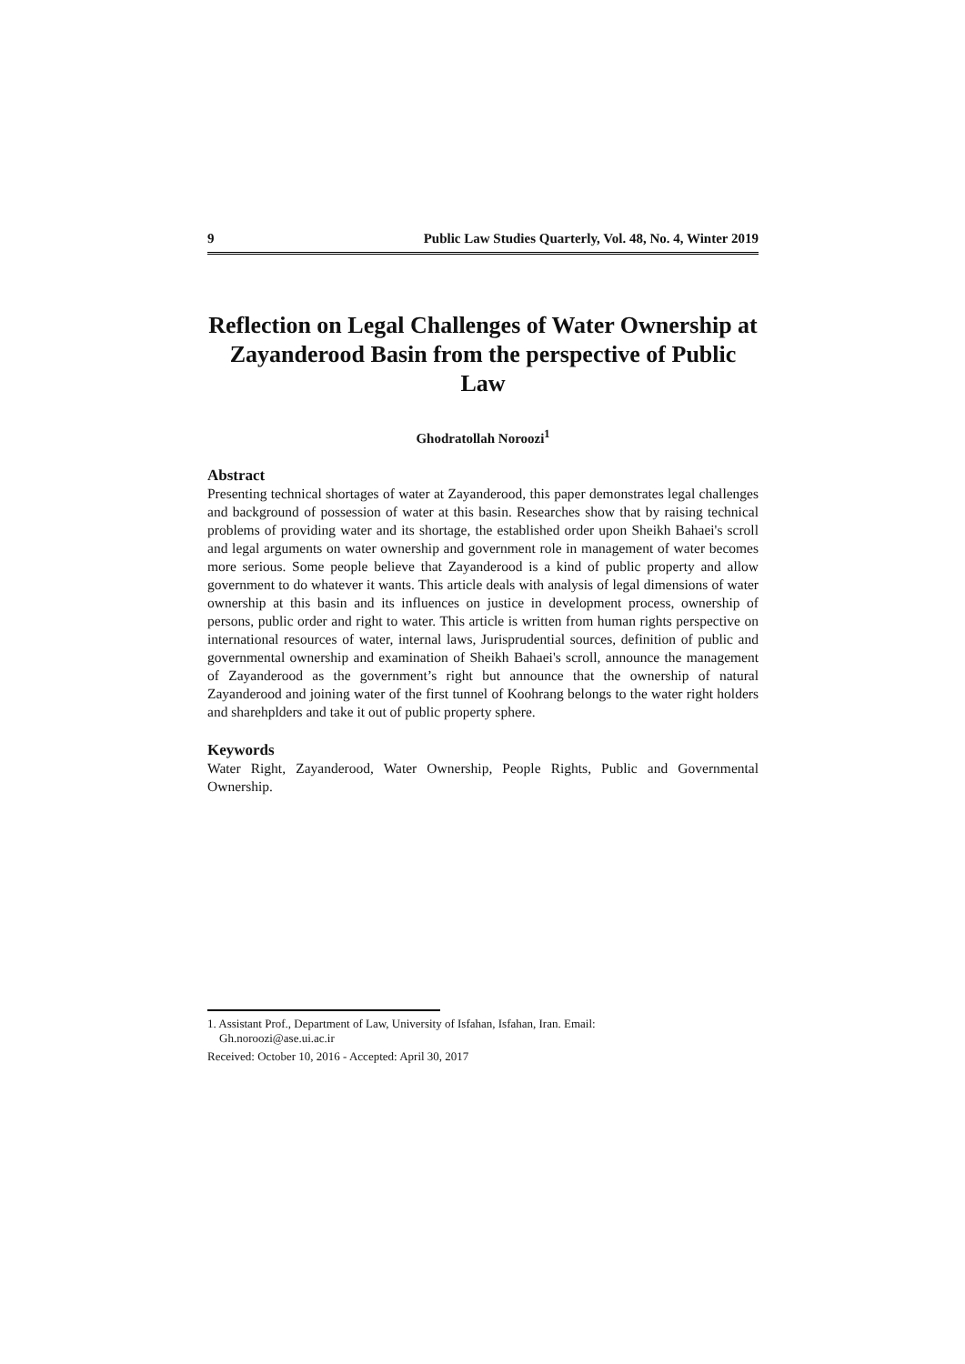9 Public Law Studies Quarterly, Vol. 48, No. 4, Winter 2019
Reflection on Legal Challenges of Water Ownership at Zayanderood Basin from the perspective of Public Law
Ghodratollah Noroozi<sup>1</sup>
Abstract
Presenting technical shortages of water at Zayanderood, this paper demonstrates legal challenges and background of possession of water at this basin. Researches show that by raising technical problems of providing water and its shortage, the established order upon Sheikh Bahaei's scroll and legal arguments on water ownership and government role in management of water becomes more serious. Some people believe that Zayanderood is a kind of public property and allow government to do whatever it wants. This article deals with analysis of legal dimensions of water ownership at this basin and its influences on justice in development process, ownership of persons, public order and right to water. This article is written from human rights perspective on international resources of water, internal laws, Jurisprudential sources, definition of public and governmental ownership and examination of Sheikh Bahaei's scroll, announce the management of Zayanderood as the government’s right but announce that the ownership of natural Zayanderood and joining water of the first tunnel of Koohrang belongs to the water right holders and sharehplders and take it out of public property sphere.
Keywords
Water Right, Zayanderood, Water Ownership, People Rights, Public and Governmental Ownership.
1. Assistant Prof., Department of Law, University of Isfahan, Isfahan, Iran. Email:
Gh.noroozi@ase.ui.ac.ir
Received: October 10, 2016 - Accepted: April 30, 2017